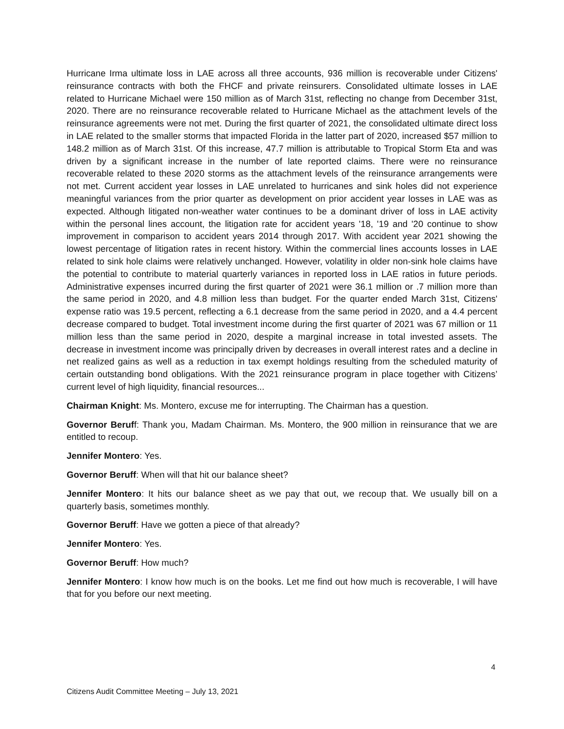Hurricane Irma ultimate loss in LAE across all three accounts, 936 million is recoverable under Citizens' reinsurance contracts with both the FHCF and private reinsurers. Consolidated ultimate losses in LAE related to Hurricane Michael were 150 million as of March 31st, reflecting no change from December 31st, 2020. There are no reinsurance recoverable related to Hurricane Michael as the attachment levels of the reinsurance agreements were not met. During the first quarter of 2021, the consolidated ultimate direct loss in LAE related to the smaller storms that impacted Florida in the latter part of 2020, increased $57 million to 148.2 million as of March 31st. Of this increase, 47.7 million is attributable to Tropical Storm Eta and was driven by a significant increase in the number of late reported claims. There were no reinsurance recoverable related to these 2020 storms as the attachment levels of the reinsurance arrangements were not met. Current accident year losses in LAE unrelated to hurricanes and sink holes did not experience meaningful variances from the prior quarter as development on prior accident year losses in LAE was as expected. Although litigated non-weather water continues to be a dominant driver of loss in LAE activity within the personal lines account, the litigation rate for accident years '18, '19 and '20 continue to show improvement in comparison to accident years 2014 through 2017. With accident year 2021 showing the lowest percentage of litigation rates in recent history. Within the commercial lines accounts losses in LAE related to sink hole claims were relatively unchanged. However, volatility in older non-sink hole claims have the potential to contribute to material quarterly variances in reported loss in LAE ratios in future periods. Administrative expenses incurred during the first quarter of 2021 were 36.1 million or .7 million more than the same period in 2020, and 4.8 million less than budget. For the quarter ended March 31st, Citizens' expense ratio was 19.5 percent, reflecting a 6.1 decrease from the same period in 2020, and a 4.4 percent decrease compared to budget. Total investment income during the first quarter of 2021 was 67 million or 11 million less than the same period in 2020, despite a marginal increase in total invested assets. The decrease in investment income was principally driven by decreases in overall interest rates and a decline in net realized gains as well as a reduction in tax exempt holdings resulting from the scheduled maturity of certain outstanding bond obligations. With the 2021 reinsurance program in place together with Citizens’ current level of high liquidity, financial resources...
Chairman Knight: Ms. Montero, excuse me for interrupting. The Chairman has a question.
Governor Beruff: Thank you, Madam Chairman. Ms. Montero, the 900 million in reinsurance that we are entitled to recoup.
Jennifer Montero: Yes.
Governor Beruff: When will that hit our balance sheet?
Jennifer Montero: It hits our balance sheet as we pay that out, we recoup that. We usually bill on a quarterly basis, sometimes monthly.
Governor Beruff: Have we gotten a piece of that already?
Jennifer Montero: Yes.
Governor Beruff: How much?
Jennifer Montero: I know how much is on the books. Let me find out how much is recoverable, I will have that for you before our next meeting.
4
Citizens Audit Committee Meeting – July 13, 2021